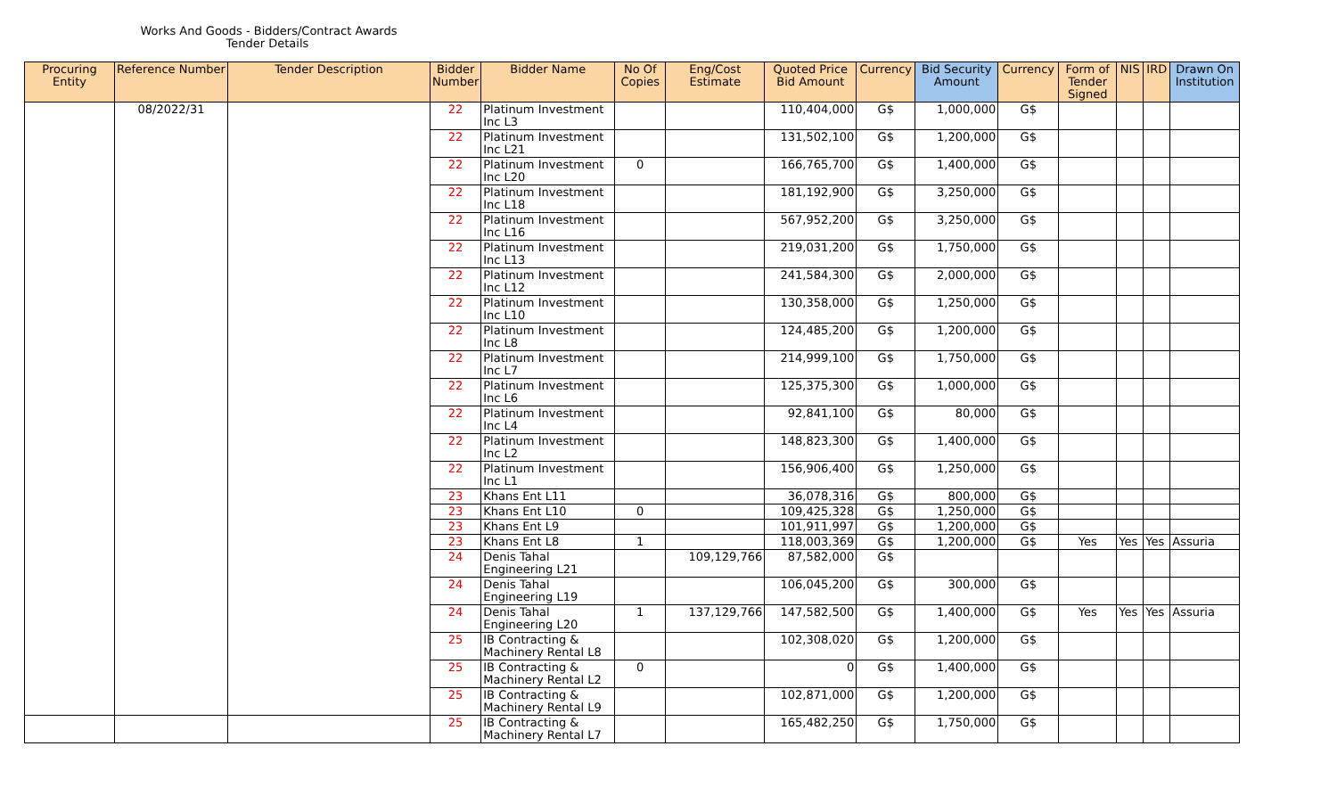| Works And Goods - Bidders/Contract Awards Tender Details | | | | | | | | | | | | | | |
| Procuring Entity | Reference Number | Tender Description | Bidder Number | Bidder Name | No Of Copies | Eng/Cost Estimate | Quoted Price Bid Amount | Currency | Bid Security Amount | Currency | Form of Tender Signed | NIS | IRD | Drawn On Institution |
| | 08/2022/31 | | 22 | Platinum Investment Inc L3 | | | 110,404,000 | G$ | 1,000,000 | G$ | | | | |
| | | | 22 | Platinum Investment Inc L21 | | | 131,502,100 | G$ | 1,200,000 | G$ | | | | |
| | | | 22 | Platinum Investment Inc L20 | 0 | | 166,765,700 | G$ | 1,400,000 | G$ | | | | |
| | | | 22 | Platinum Investment Inc L18 | | | 181,192,900 | G$ | 3,250,000 | G$ | | | | |
| | | | 22 | Platinum Investment Inc L16 | | | 567,952,200 | G$ | 3,250,000 | G$ | | | | |
| | | | 22 | Platinum Investment Inc L13 | | | 219,031,200 | G$ | 1,750,000 | G$ | | | | |
| | | | 22 | Platinum Investment Inc L12 | | | 241,584,300 | G$ | 2,000,000 | G$ | | | | |
| | | | 22 | Platinum Investment Inc L10 | | | 130,358,000 | G$ | 1,250,000 | G$ | | | | |
| | | | 22 | Platinum Investment Inc L8 | | | 124,485,200 | G$ | 1,200,000 | G$ | | | | |
| | | | 22 | Platinum Investment Inc L7 | | | 214,999,100 | G$ | 1,750,000 | G$ | | | | |
| | | | 22 | Platinum Investment Inc L6 | | | 125,375,300 | G$ | 1,000,000 | G$ | | | | |
| | | | 22 | Platinum Investment Inc L4 | | | 92,841,100 | G$ | 80,000 | G$ | | | | |
| | | | 22 | Platinum Investment Inc L2 | | | 148,823,300 | G$ | 1,400,000 | G$ | | | | |
| | | | 22 | Platinum Investment Inc L1 | | | 156,906,400 | G$ | 1,250,000 | G$ | | | | |
| | | | 23 | Khans Ent L11 | | | 36,078,316 | G$ | 800,000 | G$ | | | | |
| | | | 23 | Khans Ent L10 | 0 | | 109,425,328 | G$ | 1,250,000 | G$ | | | | |
| | | | 23 | Khans Ent L9 | | | 101,911,997 | G$ | 1,200,000 | G$ | | | | |
| | | | 23 | Khans Ent L8 | 1 | | 118,003,369 | G$ | 1,200,000 | G$ | Yes | Yes | Yes | Assuria |
| | | | 24 | Denis Tahal Engineering L21 | | 109,129,766 | 87,582,000 | G$ | | | | | | |
| | | | 24 | Denis Tahal Engineering L19 | | | 106,045,200 | G$ | 300,000 | G$ | | | | |
| | | | 24 | Denis Tahal Engineering L20 | 1 | 137,129,766 | 147,582,500 | G$ | 1,400,000 | G$ | Yes | Yes | Yes | Assuria |
| | | | 25 | IB Contracting & Machinery Rental L8 | | | 102,308,020 | G$ | 1,200,000 | G$ | | | | |
| | | | 25 | IB Contracting & Machinery Rental L2 | 0 | | 0 | G$ | 1,400,000 | G$ | | | | |
| | | | 25 | IB Contracting & Machinery Rental L9 | | | 102,871,000 | G$ | 1,200,000 | G$ | | | | |
| | | | 25 | IB Contracting & Machinery Rental L7 | | | 165,482,250 | G$ | 1,750,000 | G$ | | | | |